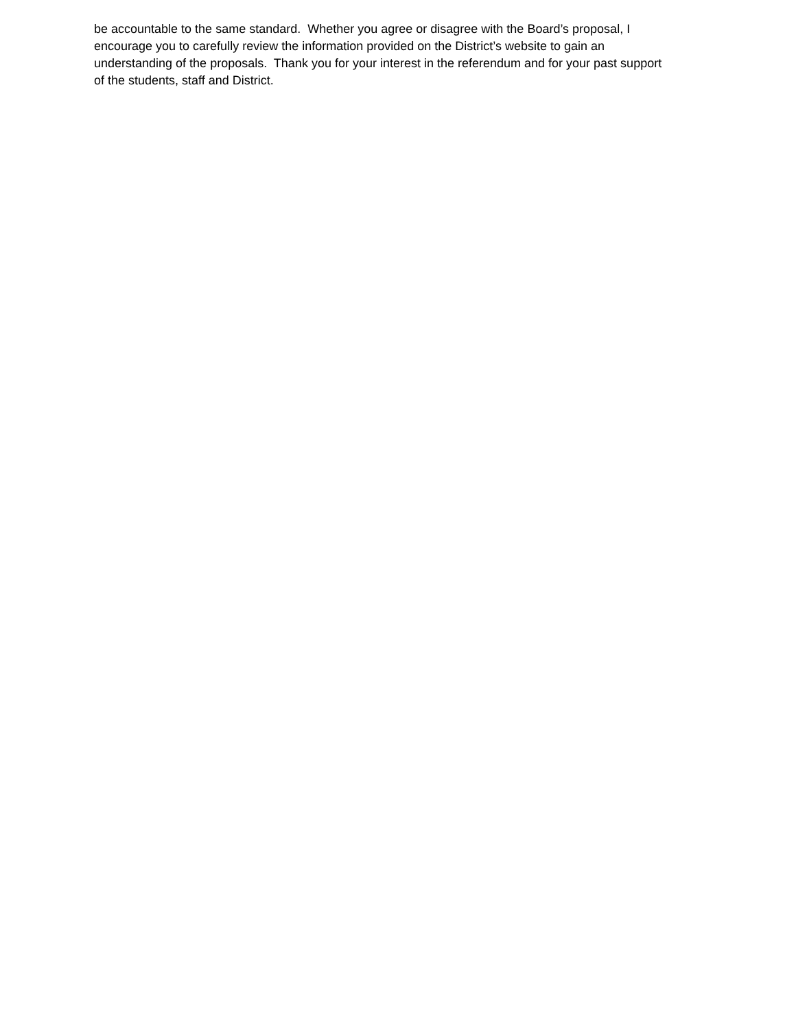be accountable to the same standard. Whether you agree or disagree with the Board’s proposal, I
encourage you to carefully review the information provided on the District’s website to gain an
understanding of the proposals. Thank you for your interest in the referendum and for your past support
of the students, staff and District.